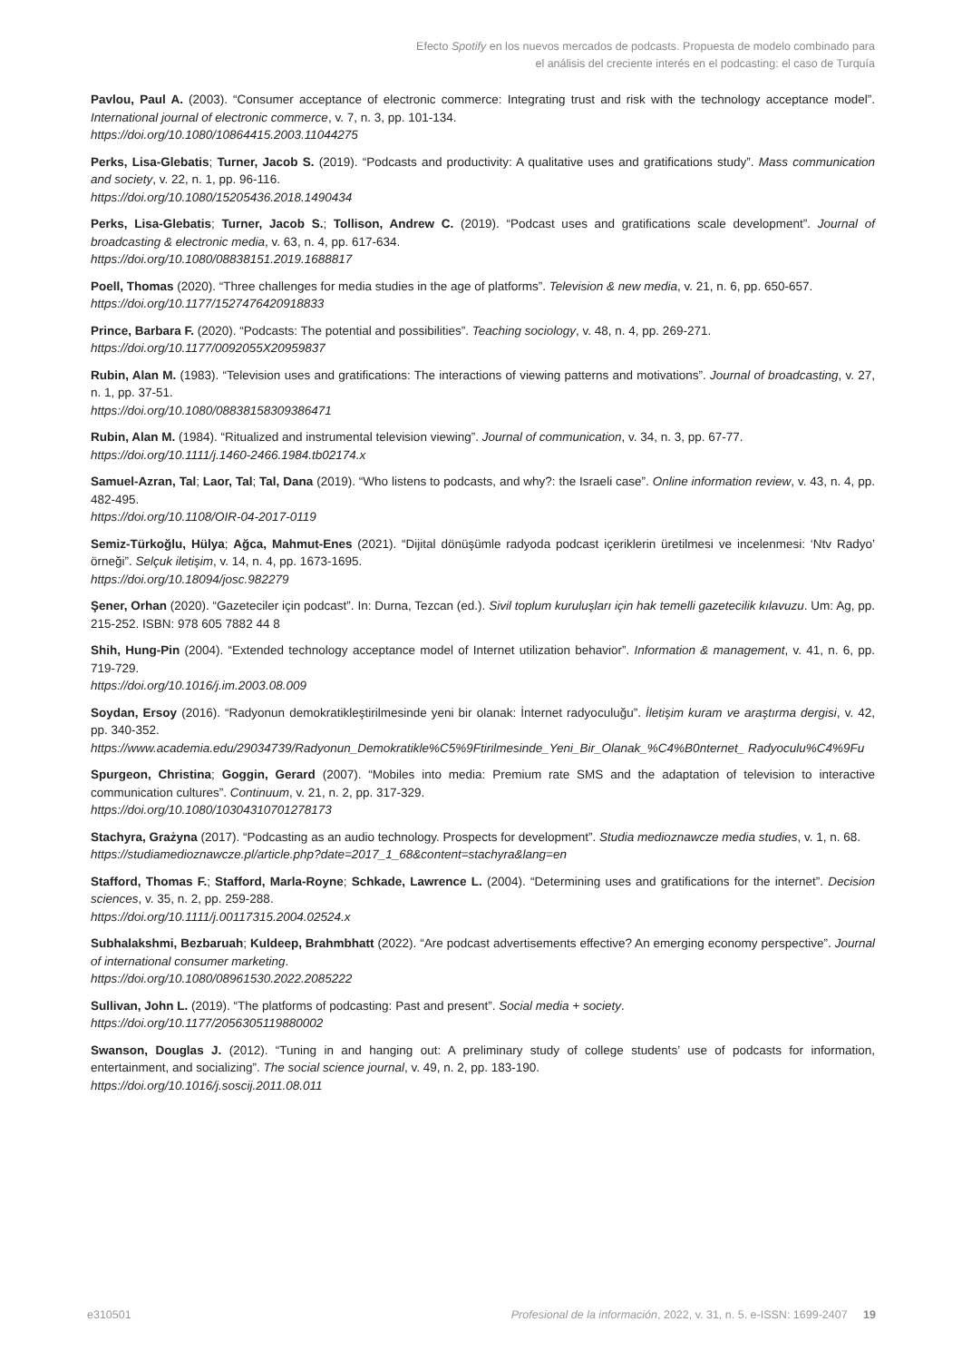Efecto Spotify en los nuevos mercados de podcasts. Propuesta de modelo combinado para
el análisis del creciente interés en el podcasting: el caso de Turquía
Pavlou, Paul A. (2003). “Consumer acceptance of electronic commerce: Integrating trust and risk with the technology acceptance model”. International journal of electronic commerce, v. 7, n. 3, pp. 101-134.
https://doi.org/10.1080/10864415.2003.11044275
Perks, Lisa-Glebatis; Turner, Jacob S. (2019). “Podcasts and productivity: A qualitative uses and gratifications study”. Mass communication and society, v. 22, n. 1, pp. 96-116.
https://doi.org/10.1080/15205436.2018.1490434
Perks, Lisa-Glebatis; Turner, Jacob S.; Tollison, Andrew C. (2019). “Podcast uses and gratifications scale development”. Journal of broadcasting & electronic media, v. 63, n. 4, pp. 617-634.
https://doi.org/10.1080/08838151.2019.1688817
Poell, Thomas (2020). “Three challenges for media studies in the age of platforms”. Television & new media, v. 21, n. 6, pp. 650-657.
https://doi.org/10.1177/1527476420918833
Prince, Barbara F. (2020). “Podcasts: The potential and possibilities”. Teaching sociology, v. 48, n. 4, pp. 269-271.
https://doi.org/10.1177/0092055X20959837
Rubin, Alan M. (1983). “Television uses and gratifications: The interactions of viewing patterns and motivations”. Journal of broadcasting, v. 27, n. 1, pp. 37-51.
https://doi.org/10.1080/08838158309386471
Rubin, Alan M. (1984). “Ritualized and instrumental television viewing”. Journal of communication, v. 34, n. 3, pp. 67-77.
https://doi.org/10.1111/j.1460-2466.1984.tb02174.x
Samuel-Azran, Tal; Laor, Tal; Tal, Dana (2019). “Who listens to podcasts, and why?: the Israeli case”. Online information review, v. 43, n. 4, pp. 482-495.
https://doi.org/10.1108/OIR-04-2017-0119
Semiz-Türkoğlu, Hülya; Ağca, Mahmut-Enes (2021). “Dijital dönüşümle radyoda podcast içeriklerin üretilmesi ve incelenmesi: ‘Ntv Radyo’ örneği”. Selçuk iletişim, v. 14, n. 4, pp. 1673-1695.
https://doi.org/10.18094/josc.982279
Şener, Orhan (2020). “Gazeteciler için podcast”. In: Durna, Tezcan (ed.). Sivil toplum kuruluşları için hak temelli gazetecilik kılavuzu. Um: Ag, pp. 215-252. ISBN: 978 605 7882 44 8
Shih, Hung-Pin (2004). “Extended technology acceptance model of Internet utilization behavior”. Information & management, v. 41, n. 6, pp. 719-729.
https://doi.org/10.1016/j.im.2003.08.009
Soydan, Ersoy (2016). “Radyonun demokratikleştirilmesinde yeni bir olanak: İnternet radyoculuğu”. İletişim kuram ve araştırma dergisi, v. 42, pp. 340-352.
https://www.academia.edu/29034739/Radyonun_Demokratikle%C5%9Ftirilmesinde_Yeni_Bir_Olanak_%C4%B0nternet_ Radyoculu%C4%9Fu
Spurgeon, Christina; Goggin, Gerard (2007). “Mobiles into media: Premium rate SMS and the adaptation of television to interactive communication cultures”. Continuum, v. 21, n. 2, pp. 317-329.
https://doi.org/10.1080/10304310701278173
Stachyra, Grażyna (2017). “Podcasting as an audio technology. Prospects for development”. Studia medioznawcze media studies, v. 1, n. 68.
https://studiamedioznawcze.pl/article.php?date=2017_1_68&content=stachyra&lang=en
Stafford, Thomas F.; Stafford, Marla-Royne; Schkade, Lawrence L. (2004). “Determining uses and gratifications for the internet”. Decision sciences, v. 35, n. 2, pp. 259-288.
https://doi.org/10.1111/j.00117315.2004.02524.x
Subhalakshmi, Bezbaruah; Kuldeep, Brahmbhatt (2022). “Are podcast advertisements effective? An emerging economy perspective”. Journal of international consumer marketing.
https://doi.org/10.1080/08961530.2022.2085222
Sullivan, John L. (2019). “The platforms of podcasting: Past and present”. Social media + society.
https://doi.org/10.1177/2056305119880002
Swanson, Douglas J. (2012). “Tuning in and hanging out: A preliminary study of college students’ use of podcasts for information, entertainment, and socializing”. The social science journal, v. 49, n. 2, pp. 183-190.
https://doi.org/10.1016/j.soscij.2011.08.011
e310501 Profesional de la información, 2022, v. 31, n. 5. e-ISSN: 1699-2407 19